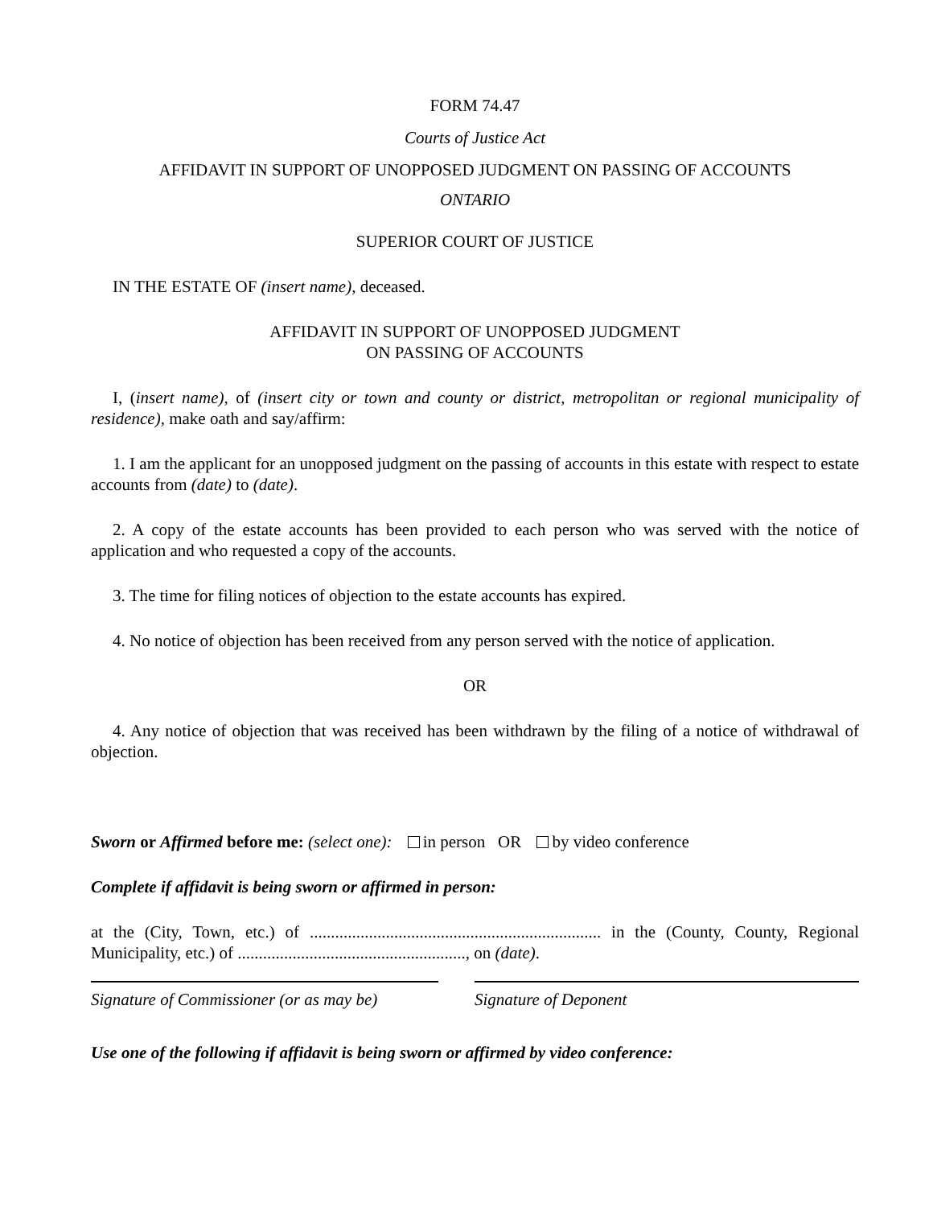FORM 74.47
Courts of Justice Act
AFFIDAVIT IN SUPPORT OF UNOPPOSED JUDGMENT ON PASSING OF ACCOUNTS
ONTARIO
SUPERIOR COURT OF JUSTICE
IN THE ESTATE OF (insert name), deceased.
AFFIDAVIT IN SUPPORT OF UNOPPOSED JUDGMENT
ON PASSING OF ACCOUNTS
I, (insert name), of (insert city or town and county or district, metropolitan or regional municipality of residence), make oath and say/affirm:
1. I am the applicant for an unopposed judgment on the passing of accounts in this estate with respect to estate accounts from (date) to (date).
2. A copy of the estate accounts has been provided to each person who was served with the notice of application and who requested a copy of the accounts.
3. The time for filing notices of objection to the estate accounts has expired.
4. No notice of objection has been received from any person served with the notice of application.
OR
4. Any notice of objection that was received has been withdrawn by the filing of a notice of withdrawal of objection.
Sworn or Affirmed before me: (select one): in person OR by video conference
Complete if affidavit is being sworn or affirmed in person:
at the (City, Town, etc.) of ..................................................................... in the (County, County, Regional Municipality, etc.) of ......................................................, on (date).
Signature of Commissioner (or as may be)
Signature of Deponent
Use one of the following if affidavit is being sworn or affirmed by video conference: